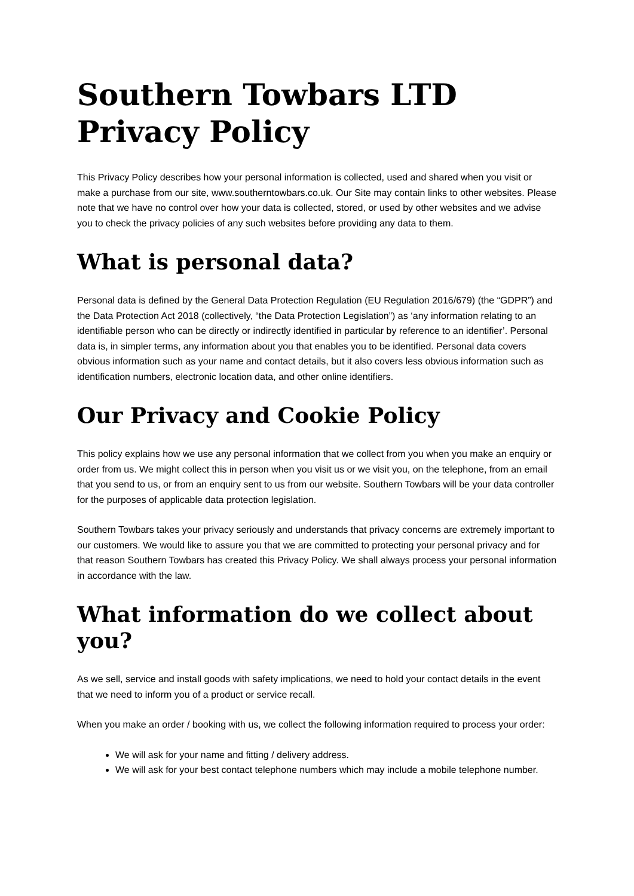Southern Towbars LTD Privacy Policy
This Privacy Policy describes how your personal information is collected, used and shared when you visit or make a purchase from our site, www.southerntowbars.co.uk. Our Site may contain links to other websites. Please note that we have no control over how your data is collected, stored, or used by other websites and we advise you to check the privacy policies of any such websites before providing any data to them.
What is personal data?
Personal data is defined by the General Data Protection Regulation (EU Regulation 2016/679) (the “GDPR”) and the Data Protection Act 2018 (collectively, “the Data Protection Legislation”) as ‘any information relating to an identifiable person who can be directly or indirectly identified in particular by reference to an identifier’. Personal data is, in simpler terms, any information about you that enables you to be identified. Personal data covers obvious information such as your name and contact details, but it also covers less obvious information such as identification numbers, electronic location data, and other online identifiers.
Our Privacy and Cookie Policy
This policy explains how we use any personal information that we collect from you when you make an enquiry or order from us. We might collect this in person when you visit us or we visit you, on the telephone, from an email that you send to us, or from an enquiry sent to us from our website. Southern Towbars will be your data controller for the purposes of applicable data protection legislation.
Southern Towbars takes your privacy seriously and understands that privacy concerns are extremely important to our customers. We would like to assure you that we are committed to protecting your personal privacy and for that reason Southern Towbars has created this Privacy Policy. We shall always process your personal information in accordance with the law.
What information do we collect about you?
As we sell, service and install goods with safety implications, we need to hold your contact details in the event that we need to inform you of a product or service recall.
When you make an order / booking with us, we collect the following information required to process your order:
We will ask for your name and fitting / delivery address.
We will ask for your best contact telephone numbers which may include a mobile telephone number.